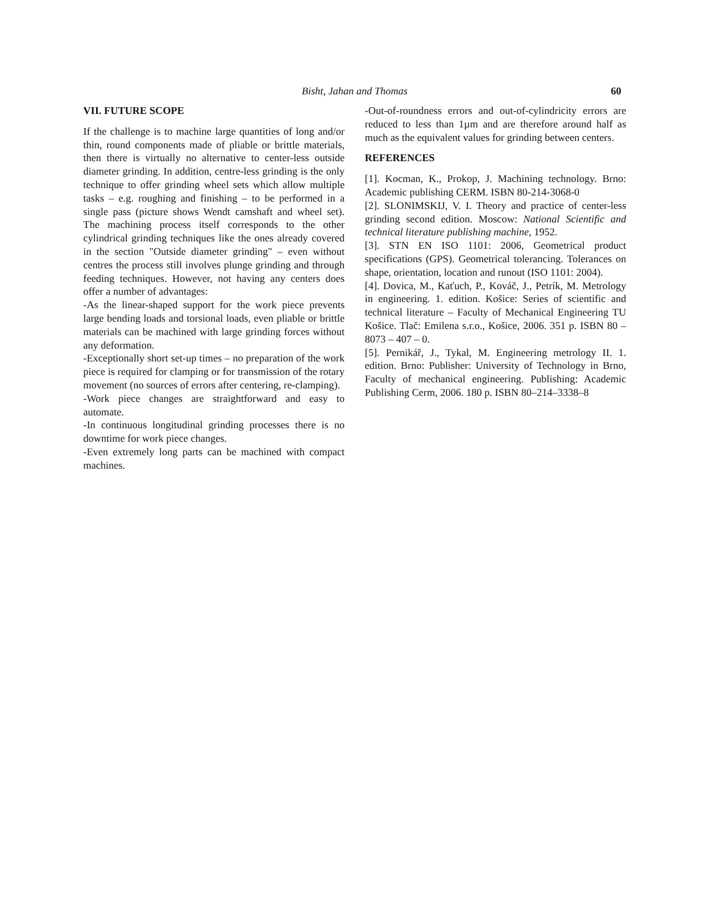Bisht, Jahan and Thomas
60
VII. FUTURE SCOPE
If the challenge is to machine large quantities of long and/or thin, round components made of pliable or brittle materials, then there is virtually no alternative to center-less outside diameter grinding. In addition, centre-less grinding is the only technique to offer grinding wheel sets which allow multiple tasks – e.g. roughing and finishing – to be performed in a single pass (picture shows Wendt camshaft and wheel set). The machining process itself corresponds to the other cylindrical grinding techniques like the ones already covered in the section "Outside diameter grinding" – even without centres the process still involves plunge grinding and through feeding techniques. However, not having any centers does offer a number of advantages:
-As the linear-shaped support for the work piece prevents large bending loads and torsional loads, even pliable or brittle materials can be machined with large grinding forces without any deformation.
-Exceptionally short set-up times – no preparation of the work piece is required for clamping or for transmission of the rotary movement (no sources of errors after centering, re-clamping).
-Work piece changes are straightforward and easy to automate.
-In continuous longitudinal grinding processes there is no downtime for work piece changes.
-Even extremely long parts can be machined with compact machines.
-Out-of-roundness errors and out-of-cylindricity errors are reduced to less than 1µm and are therefore around half as much as the equivalent values for grinding between centers.
REFERENCES
[1]. Kocman, K., Prokop, J. Machining technology. Brno: Academic publishing CERM. ISBN 80-214-3068-0
[2]. SLONIMSKIJ, V. I. Theory and practice of center-less grinding second edition. Moscow: National Scientific and technical literature publishing machine, 1952.
[3]. STN EN ISO 1101: 2006, Geometrical product specifications (GPS). Geometrical tolerancing. Tolerances on shape, orientation, location and runout (ISO 1101: 2004).
[4]. Dovica, M., Kaťuch, P., Kováč, J., Petrík, M. Metrology in engineering. 1. edition. Košice: Series of scientific and technical literature – Faculty of Mechanical Engineering TU Košice. Tlač: Emilena s.r.o., Košice, 2006. 351 p. ISBN 80 – 8073 – 407 – 0.
[5]. Pernikář, J., Tykal, M. Engineering metrology II. 1. edition. Brno: Publisher: University of Technology in Brno, Faculty of mechanical engineering. Publishing: Academic Publishing Cerm, 2006. 180 p. ISBN 80–214–3338–8